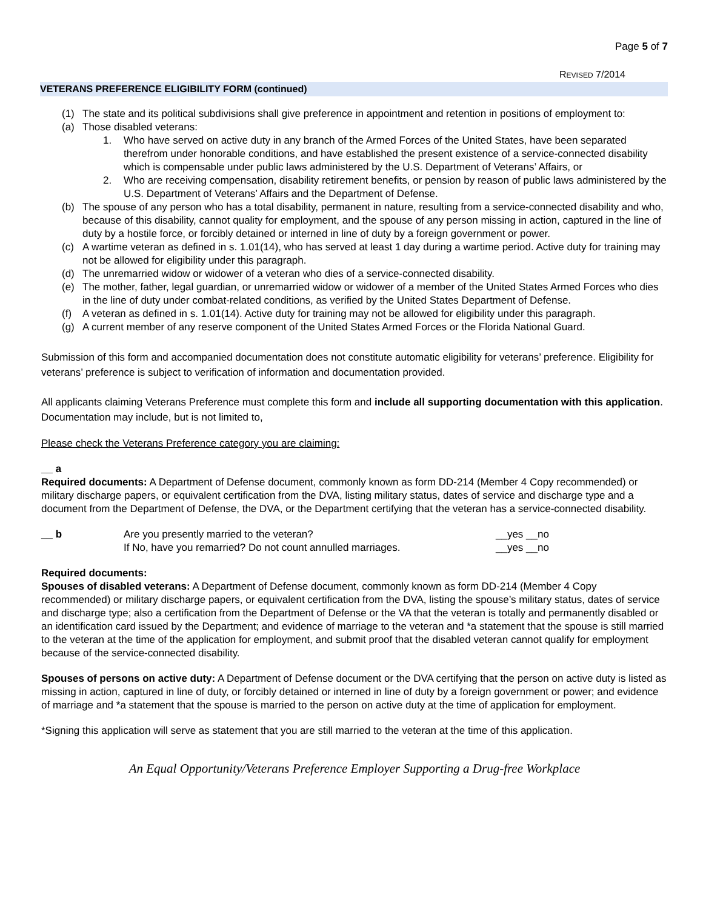Page 5 of 7
REVISED 7/2014
VETERANS PREFERENCE ELIGIBILITY FORM (continued)
(1) The state and its political subdivisions shall give preference in appointment and retention in positions of employment to:
(a) Those disabled veterans:
1. Who have served on active duty in any branch of the Armed Forces of the United States, have been separated therefrom under honorable conditions, and have established the present existence of a service-connected disability which is compensable under public laws administered by the U.S. Department of Veterans’ Affairs, or
2. Who are receiving compensation, disability retirement benefits, or pension by reason of public laws administered by the U.S. Department of Veterans’ Affairs and the Department of Defense.
(b) The spouse of any person who has a total disability, permanent in nature, resulting from a service-connected disability and who, because of this disability, cannot quality for employment, and the spouse of any person missing in action, captured in the line of duty by a hostile force, or forcibly detained or interned in line of duty by a foreign government or power.
(c) A wartime veteran as defined in s. 1.01(14), who has served at least 1 day during a wartime period. Active duty for training may not be allowed for eligibility under this paragraph.
(d) The unremarried widow or widower of a veteran who dies of a service-connected disability.
(e) The mother, father, legal guardian, or unremarried widow or widower of a member of the United States Armed Forces who dies in the line of duty under combat-related conditions, as verified by the United States Department of Defense.
(f) A veteran as defined in s. 1.01(14). Active duty for training may not be allowed for eligibility under this paragraph.
(g) A current member of any reserve component of the United States Armed Forces or the Florida National Guard.
Submission of this form and accompanied documentation does not constitute automatic eligibility for veterans’ preference. Eligibility for veterans’ preference is subject to verification of information and documentation provided.
All applicants claiming Veterans Preference must complete this form and include all supporting documentation with this application. Documentation may include, but is not limited to,
Please check the Veterans Preference category you are claiming:
__ a
Required documents: A Department of Defense document, commonly known as form DD-214 (Member 4 Copy recommended) or military discharge papers, or equivalent certification from the DVA, listing military status, dates of service and discharge type and a document from the Department of Defense, the DVA, or the Department certifying that the veteran has a service-connected disability.
__ b Are you presently married to the veteran? __yes __no
If No, have you remarried? Do not count annulled marriages. __yes __no
Required documents:
Spouses of disabled veterans: A Department of Defense document, commonly known as form DD-214 (Member 4 Copy recommended) or military discharge papers, or equivalent certification from the DVA, listing the spouse’s military status, dates of service and discharge type; also a certification from the Department of Defense or the VA that the veteran is totally and permanently disabled or an identification card issued by the Department; and evidence of marriage to the veteran and *a statement that the spouse is still married to the veteran at the time of the application for employment, and submit proof that the disabled veteran cannot qualify for employment because of the service-connected disability.
Spouses of persons on active duty: A Department of Defense document or the DVA certifying that the person on active duty is listed as missing in action, captured in line of duty, or forcibly detained or interned in line of duty by a foreign government or power; and evidence of marriage and *a statement that the spouse is married to the person on active duty at the time of application for employment.
*Signing this application will serve as statement that you are still married to the veteran at the time of this application.
An Equal Opportunity/Veterans Preference Employer Supporting a Drug-free Workplace